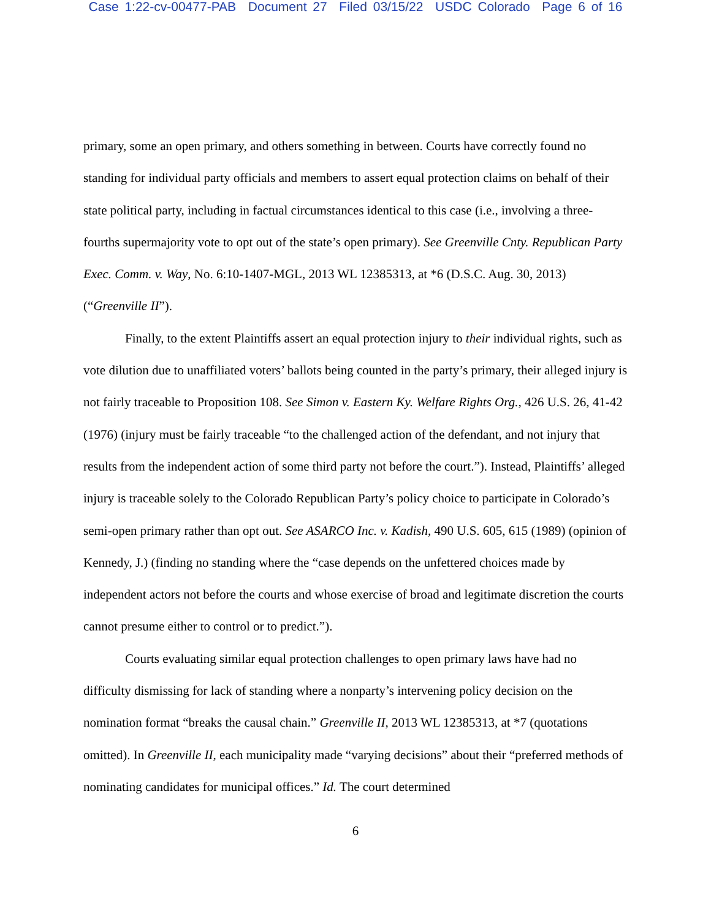Case 1:22-cv-00477-PAB Document 27 Filed 03/15/22 USDC Colorado Page 6 of 16
primary, some an open primary, and others something in between. Courts have correctly found no standing for individual party officials and members to assert equal protection claims on behalf of their state political party, including in factual circumstances identical to this case (i.e., involving a three-fourths supermajority vote to opt out of the state’s open primary). See Greenville Cnty. Republican Party Exec. Comm. v. Way, No. 6:10-1407-MGL, 2013 WL 12385313, at *6 (D.S.C. Aug. 30, 2013) (“Greenville II”).
Finally, to the extent Plaintiffs assert an equal protection injury to their individual rights, such as vote dilution due to unaffiliated voters’ ballots being counted in the party’s primary, their alleged injury is not fairly traceable to Proposition 108. See Simon v. Eastern Ky. Welfare Rights Org., 426 U.S. 26, 41-42 (1976) (injury must be fairly traceable “to the challenged action of the defendant, and not injury that results from the independent action of some third party not before the court.”). Instead, Plaintiffs’ alleged injury is traceable solely to the Colorado Republican Party’s policy choice to participate in Colorado’s semi-open primary rather than opt out. See ASARCO Inc. v. Kadish, 490 U.S. 605, 615 (1989) (opinion of Kennedy, J.) (finding no standing where the “case depends on the unfettered choices made by independent actors not before the courts and whose exercise of broad and legitimate discretion the courts cannot presume either to control or to predict.”).
Courts evaluating similar equal protection challenges to open primary laws have had no difficulty dismissing for lack of standing where a nonparty’s intervening policy decision on the nomination format “breaks the causal chain.” Greenville II, 2013 WL 12385313, at *7 (quotations omitted). In Greenville II, each municipality made “varying decisions” about their “preferred methods of nominating candidates for municipal offices.” Id. The court determined
6